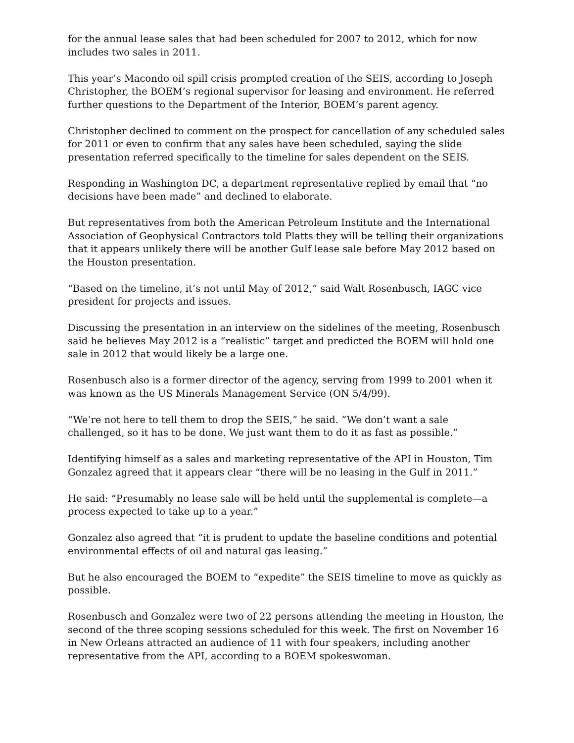for the annual lease sales that had been scheduled for 2007 to 2012, which for now includes two sales in 2011.
This year’s Macondo oil spill crisis prompted creation of the SEIS, according to Joseph Christopher, the BOEM’s regional supervisor for leasing and environment. He referred further questions to the Department of the Interior, BOEM’s parent agency.
Christopher declined to comment on the prospect for cancellation of any scheduled sales for 2011 or even to confirm that any sales have been scheduled, saying the slide presentation referred specifically to the timeline for sales dependent on the SEIS.
Responding in Washington DC, a department representative replied by email that “no decisions have been made” and declined to elaborate.
But representatives from both the American Petroleum Institute and the International Association of Geophysical Contractors told Platts they will be telling their organizations that it appears unlikely there will be another Gulf lease sale before May 2012 based on the Houston presentation.
“Based on the timeline, it’s not until May of 2012,” said Walt Rosenbusch, IAGC vice president for projects and issues.
Discussing the presentation in an interview on the sidelines of the meeting, Rosenbusch said he believes May 2012 is a “realistic” target and predicted the BOEM will hold one sale in 2012 that would likely be a large one.
Rosenbusch also is a former director of the agency, serving from 1999 to 2001 when it was known as the US Minerals Management Service (ON 5/4/99).
“We’re not here to tell them to drop the SEIS,” he said. “We don’t want a sale challenged, so it has to be done. We just want them to do it as fast as possible.”
Identifying himself as a sales and marketing representative of the API in Houston, Tim Gonzalez agreed that it appears clear “there will be no leasing in the Gulf in 2011.”
He said: “Presumably no lease sale will be held until the supplemental is complete—a process expected to take up to a year.”
Gonzalez also agreed that “it is prudent to update the baseline conditions and potential environmental effects of oil and natural gas leasing.”
But he also encouraged the BOEM to “expedite” the SEIS timeline to move as quickly as possible.
Rosenbusch and Gonzalez were two of 22 persons attending the meeting in Houston, the second of the three scoping sessions scheduled for this week. The first on November 16 in New Orleans attracted an audience of 11 with four speakers, including another representative from the API, according to a BOEM spokeswoman.